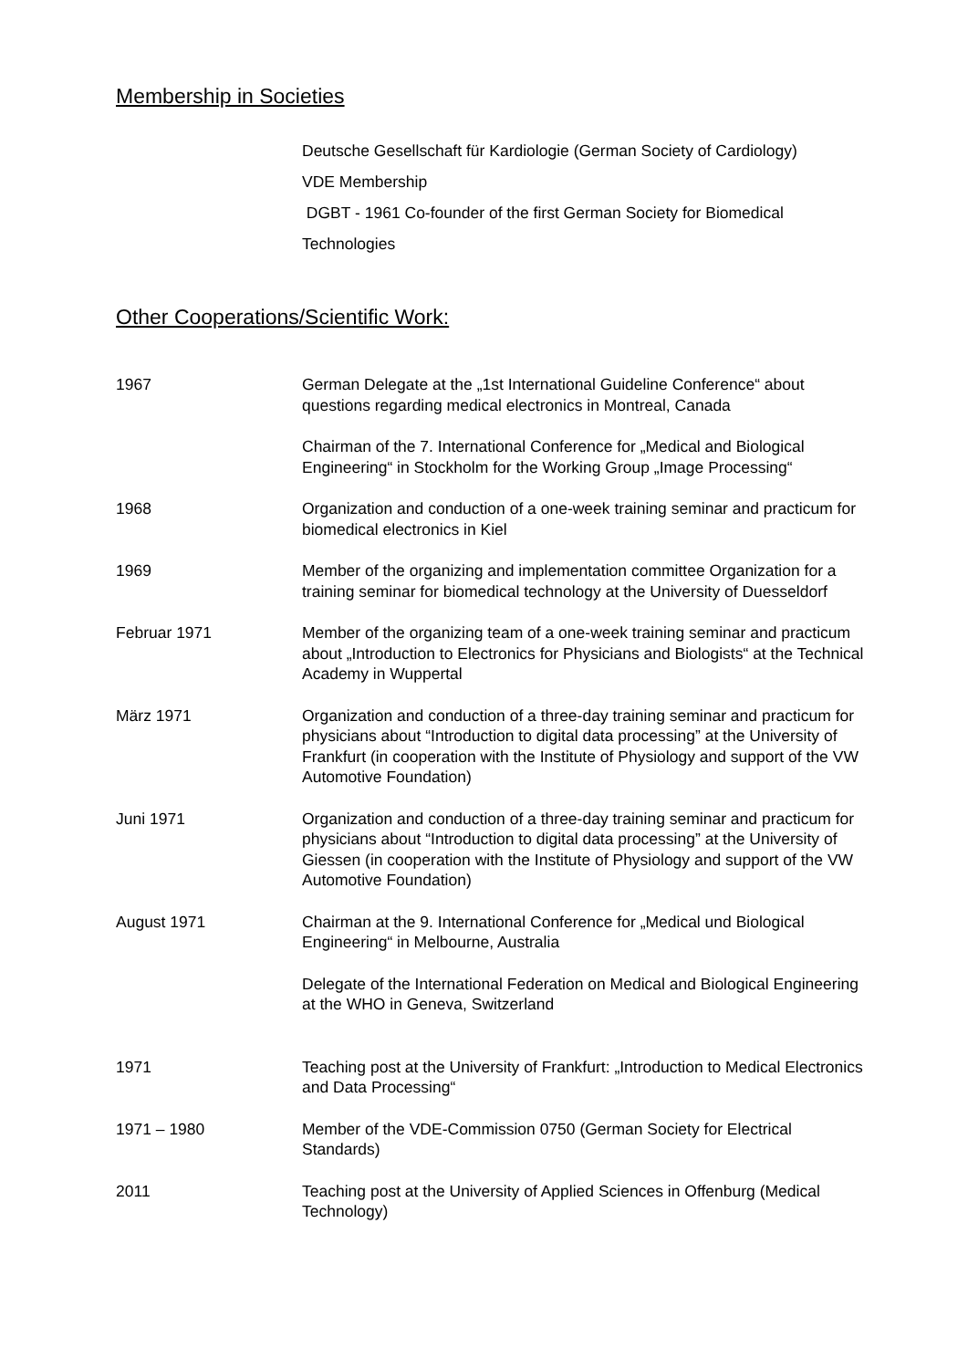Membership in Societies
Deutsche Gesellschaft für Kardiologie (German Society of Cardiology)
VDE Membership
DGBT - 1961 Co-founder of the first German Society for Biomedical Technologies
Other Cooperations/Scientific Work:
| 1967 | German Delegate at the „1st International Guideline Conference“ about questions regarding medical electronics in Montreal, Canada |
| | Chairman of the 7. International Conference for „Medical and Biological Engineering“ in Stockholm for the Working Group „Image Processing“ |
| 1968 | Organization and conduction of a one-week training seminar and practicum for biomedical electronics in Kiel |
| 1969 | Member of the organizing and implementation committee Organization for a training seminar for biomedical technology at the University of Duesseldorf |
| Februar 1971 | Member of the organizing team of a one-week training seminar and practicum about „Introduction to Electronics for Physicians and Biologists“ at the Technical Academy in Wuppertal |
| März 1971 | Organization and conduction of a three-day training seminar and practicum for physicians about “Introduction to digital data processing” at the University of Frankfurt (in cooperation with the Institute of Physiology and support of the VW Automotive Foundation) |
| Juni 1971 | Organization and conduction of a three-day training seminar and practicum for physicians about “Introduction to digital data processing” at the University of Giessen (in cooperation with the Institute of Physiology and support of the VW Automotive Foundation) |
| August 1971 | Chairman at the 9. International Conference for „Medical und Biological Engineering“ in Melbourne, Australia |
| | Delegate of the International Federation on Medical and Biological Engineering at the WHO in Geneva, Switzerland |
| 1971 | Teaching post at the University of Frankfurt: „Introduction to Medical Electronics and Data Processing“ |
| 1971 – 1980 | Member of the VDE-Commission 0750 (German Society for Electrical Standards) |
| 2011 | Teaching post at the University of Applied Sciences in Offenburg (Medical Technology) |